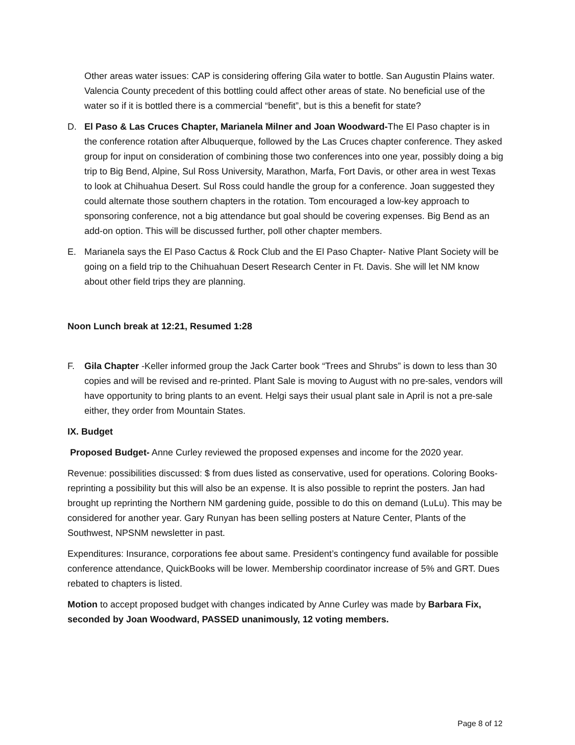Other areas water issues: CAP is considering offering Gila water to bottle. San Augustin Plains water. Valencia County precedent of this bottling could affect other areas of state. No beneficial use of the water so if it is bottled there is a commercial “benefit”, but is this a benefit for state?
D. El Paso & Las Cruces Chapter, Marianela Milner and Joan Woodward-The El Paso chapter is in the conference rotation after Albuquerque, followed by the Las Cruces chapter conference. They asked group for input on consideration of combining those two conferences into one year, possibly doing a big trip to Big Bend, Alpine, Sul Ross University, Marathon, Marfa, Fort Davis, or other area in west Texas to look at Chihuahua Desert. Sul Ross could handle the group for a conference. Joan suggested they could alternate those southern chapters in the rotation. Tom encouraged a low-key approach to sponsoring conference, not a big attendance but goal should be covering expenses. Big Bend as an add-on option. This will be discussed further, poll other chapter members.
E. Marianela says the El Paso Cactus & Rock Club and the El Paso Chapter- Native Plant Society will be going on a field trip to the Chihuahuan Desert Research Center in Ft. Davis. She will let NM know about other field trips they are planning.
Noon Lunch break at 12:21, Resumed 1:28
F. Gila Chapter -Keller informed group the Jack Carter book “Trees and Shrubs” is down to less than 30 copies and will be revised and re-printed. Plant Sale is moving to August with no pre-sales, vendors will have opportunity to bring plants to an event. Helgi says their usual plant sale in April is not a pre-sale either, they order from Mountain States.
IX. Budget
Proposed Budget- Anne Curley reviewed the proposed expenses and income for the 2020 year.
Revenue: possibilities discussed: $ from dues listed as conservative, used for operations. Coloring Books-reprinting a possibility but this will also be an expense. It is also possible to reprint the posters. Jan had brought up reprinting the Northern NM gardening guide, possible to do this on demand (LuLu). This may be considered for another year. Gary Runyan has been selling posters at Nature Center, Plants of the Southwest, NPSNM newsletter in past.
Expenditures: Insurance, corporations fee about same. President’s contingency fund available for possible conference attendance, QuickBooks will be lower. Membership coordinator increase of 5% and GRT. Dues rebated to chapters is listed.
Motion to accept proposed budget with changes indicated by Anne Curley was made by Barbara Fix, seconded by Joan Woodward, PASSED unanimously, 12 voting members.
Page 8 of 12